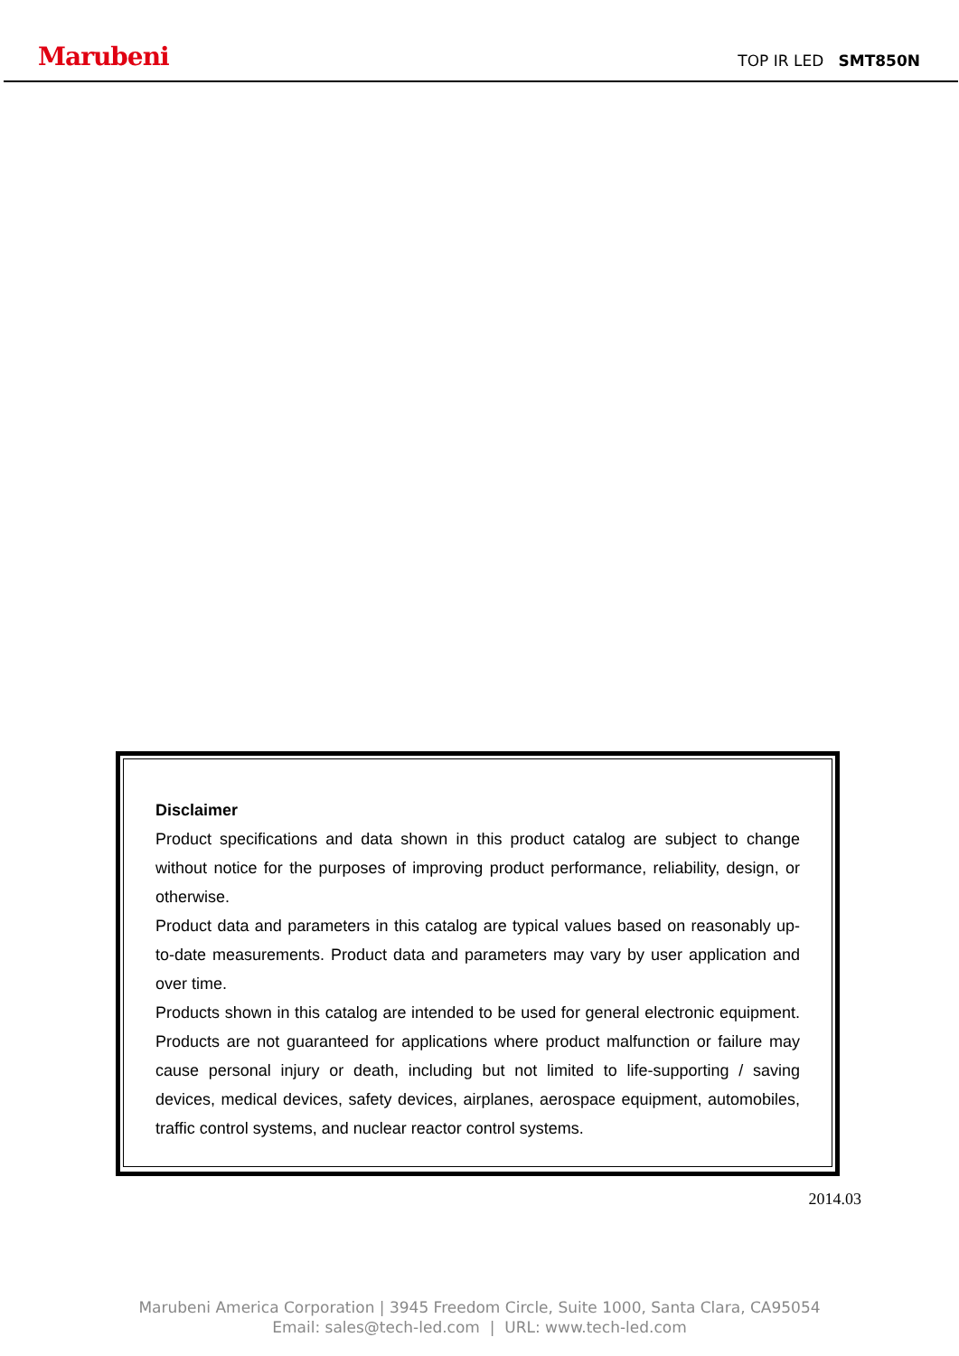Marubeni TOP IR LED SMT850N
Disclaimer
Product specifications and data shown in this product catalog are subject to change without notice for the purposes of improving product performance, reliability, design, or otherwise.
Product data and parameters in this catalog are typical values based on reasonably up-to-date measurements. Product data and parameters may vary by user application and over time.
Products shown in this catalog are intended to be used for general electronic equipment. Products are not guaranteed for applications where product malfunction or failure may cause personal injury or death, including but not limited to life-supporting / saving devices, medical devices, safety devices, airplanes, aerospace equipment, automobiles, traffic control systems, and nuclear reactor control systems.
2014.03
Marubeni America Corporation | 3945 Freedom Circle, Suite 1000, Santa Clara, CA95054
Email: sales@tech-led.com | URL: www.tech-led.com